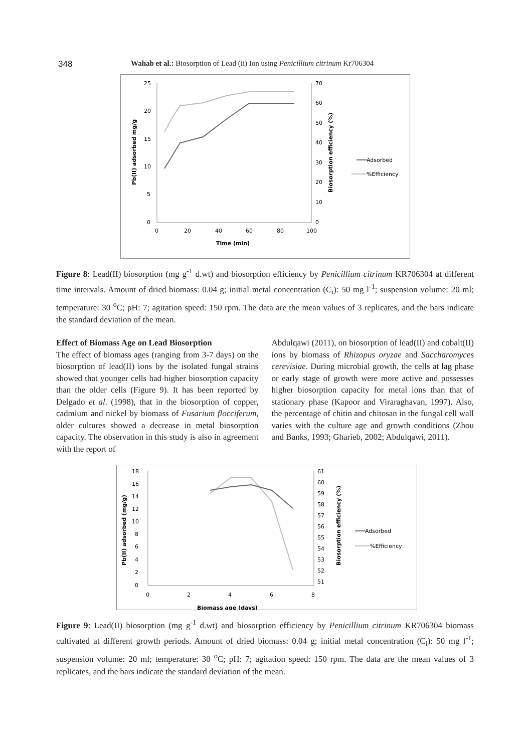348 Wahab et al.: Biosorption of Lead (ii) Ion using Penicillium citrinum Kr706304
25
20
15
10
5
0
70
60
50
40
30
20
10
0
0
20
40
60
80
100
Time (min)
Pb(II) adsorbed mg/g
Biosorption efficiency (%)
Adsorbed
%Efficiency
Figure 8: Lead(II) biosorption (mg g<sup>-1</sup> d.wt) and biosorption efficiency by Penicillium citrinum KR706304 at different time intervals. Amount of dried biomass: 0.04 g; initial metal concentration (C<sub>i</sub>): 50 mg l<sup>-1</sup>; suspension volume: 20 ml; temperature: 30 <sup>o</sup>C; pH: 7; agitation speed: 150 rpm. The data are the mean values of 3 replicates, and the bars indicate the standard deviation of the mean.
Effect of Biomass Age on Lead Biosorption
The effect of biomass ages (ranging from 3-7 days) on the biosorption of lead(II) ions by the isolated fungal strains showed that younger cells had higher biosorption capacity than the older cells (Figure 9). It has been reported by Delgado et al. (1998), that in the biosorption of copper, cadmium and nickel by biomass of Fusarium flocciferum, older cultures showed a decrease in metal biosorption capacity. The observation in this study is also in agreement with the report of
Abdulqawi (2011), on biosorption of lead(II) and cobalt(II) ions by biomass of Rhizopus oryzae and Saccharomyces cerevisiae. During microbial growth, the cells at lag phase or early stage of growth were more active and possesses higher biosorption capacity for metal ions than that of stationary phase (Kapoor and Viraraghavan, 1997). Also, the percentage of chitin and chitosan in the fungal cell wall varies with the culture age and growth conditions (Zhou and Banks, 1993; Gharieb, 2002; Abdulqawi, 2011).
18
16
14
12
10
8
6
4
2
0
61
60
59
58
57
56
55
54
53
52
51
0
2
4
6
8
Biomass age (days)
Pb(II) adsorbed (mg/g)
Biosorption efficiency (%)
Adsorbed
%Efficiency
Figure 9: Lead(II) biosorption (mg g<sup>-1</sup> d.wt) and biosorption efficiency by Penicillium citrinum KR706304 biomass cultivated at different growth periods. Amount of dried biomass: 0.04 g; initial metal concentration (C<sub>i</sub>): 50 mg l<sup>-1</sup>; suspension volume: 20 ml; temperature: 30 <sup>o</sup>C; pH: 7; agitation speed: 150 rpm. The data are the mean values of 3 replicates, and the bars indicate the standard deviation of the mean.